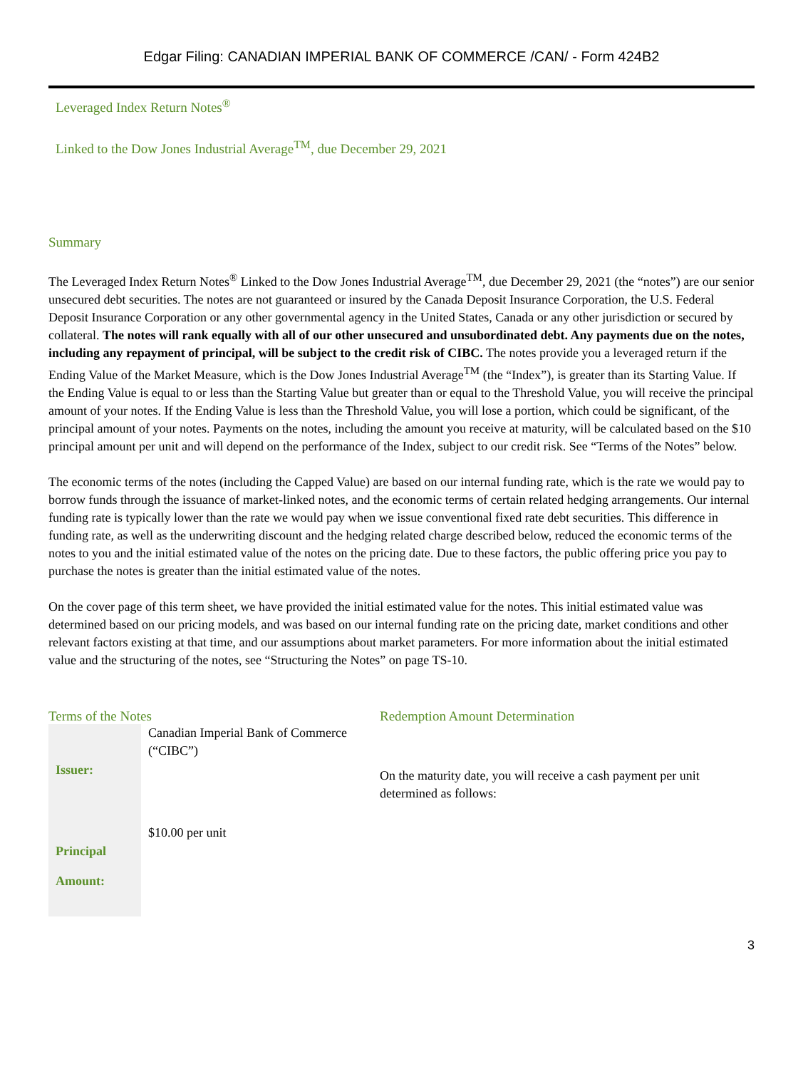Edgar Filing: CANADIAN IMPERIAL BANK OF COMMERCE /CAN/ - Form 424B2
Leveraged Index Return Notes<sup>®</sup>
Linked to the Dow Jones Industrial Average<sup>TM</sup>, due December 29, 2021
Summary
The Leveraged Index Return Notes<sup>®</sup> Linked to the Dow Jones Industrial Average<sup>TM</sup>, due December 29, 2021 (the “notes”) are our senior unsecured debt securities. The notes are not guaranteed or insured by the Canada Deposit Insurance Corporation, the U.S. Federal Deposit Insurance Corporation or any other governmental agency in the United States, Canada or any other jurisdiction or secured by collateral. The notes will rank equally with all of our other unsecured and unsubordinated debt. Any payments due on the notes, including any repayment of principal, will be subject to the credit risk of CIBC. The notes provide you a leveraged return if the Ending Value of the Market Measure, which is the Dow Jones Industrial Average<sup>TM</sup> (the “Index”), is greater than its Starting Value. If the Ending Value is equal to or less than the Starting Value but greater than or equal to the Threshold Value, you will receive the principal amount of your notes. If the Ending Value is less than the Threshold Value, you will lose a portion, which could be significant, of the principal amount of your notes. Payments on the notes, including the amount you receive at maturity, will be calculated based on the $10 principal amount per unit and will depend on the performance of the Index, subject to our credit risk. See “Terms of the Notes” below.
The economic terms of the notes (including the Capped Value) are based on our internal funding rate, which is the rate we would pay to borrow funds through the issuance of market-linked notes, and the economic terms of certain related hedging arrangements. Our internal funding rate is typically lower than the rate we would pay when we issue conventional fixed rate debt securities. This difference in funding rate, as well as the underwriting discount and the hedging related charge described below, reduced the economic terms of the notes to you and the initial estimated value of the notes on the pricing date. Due to these factors, the public offering price you pay to purchase the notes is greater than the initial estimated value of the notes.
On the cover page of this term sheet, we have provided the initial estimated value for the notes. This initial estimated value was determined based on our pricing models, and was based on our internal funding rate on the pricing date, market conditions and other relevant factors existing at that time, and our assumptions about market parameters. For more information about the initial estimated value and the structuring of the notes, see “Structuring the Notes” on page TS-10.
Terms of the Notes
| Issuer: | Canadian Imperial Bank of Commerce (“CIBC”) |
| Principal Amount: | $10.00 per unit |
Redemption Amount Determination
On the maturity date, you will receive a cash payment per unit determined as follows:
3